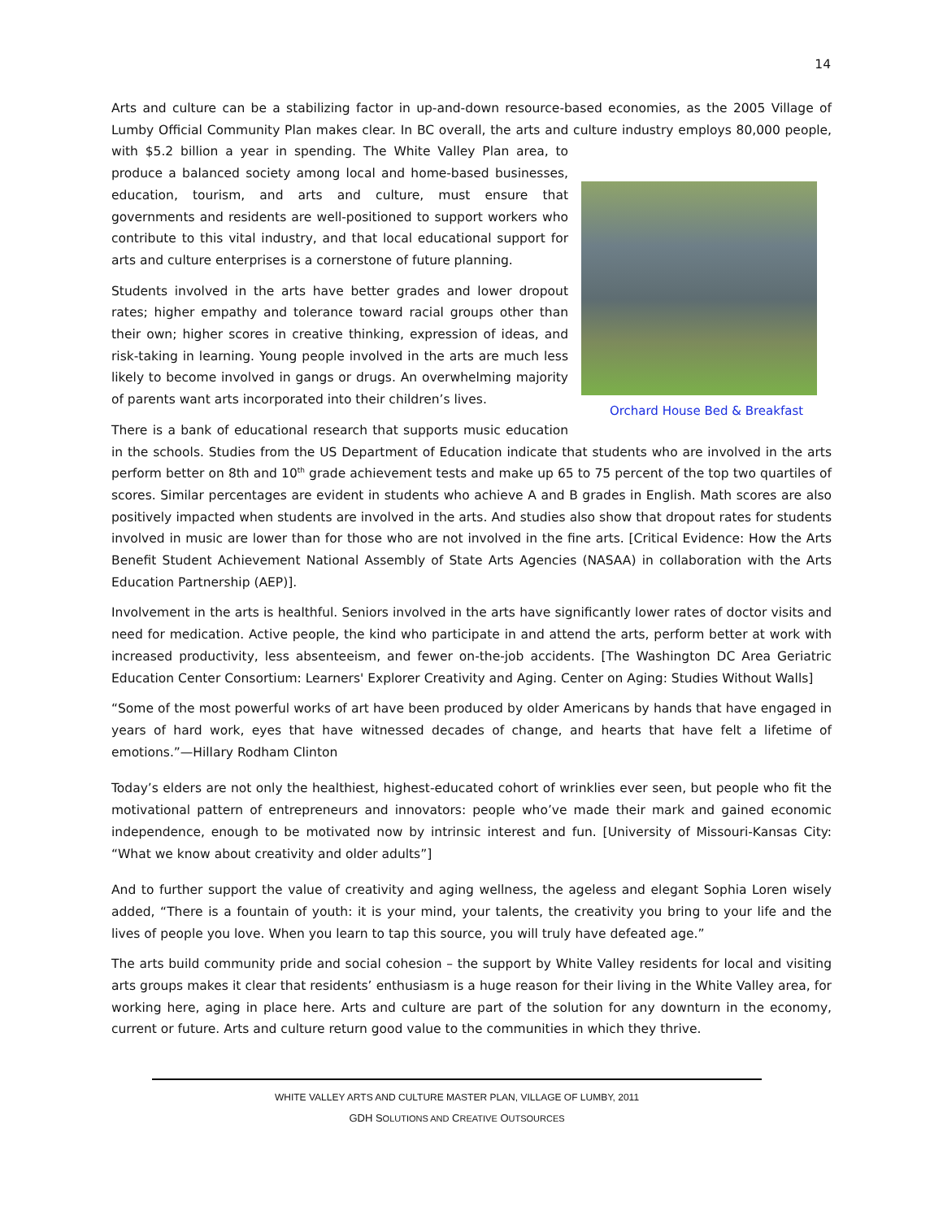14
Arts and culture can be a stabilizing factor in up-and-down resource-based economies, as the 2005 Village of Lumby Official Community Plan makes clear. In BC overall, the arts and culture industry employs 80,000 people,
Orchard House Bed & Breakfast
with $5.2 billion a year in spending. The White Valley Plan area, to produce a balanced society among local and home-based businesses, education, tourism, and arts and culture, must ensure that governments and residents are well-positioned to support workers who contribute to this vital industry, and that local educational support for arts and culture enterprises is a cornerstone of future planning.
Students involved in the arts have better grades and lower dropout rates; higher empathy and tolerance toward racial groups other than their own; higher scores in creative thinking, expression of ideas, and risk-taking in learning. Young people involved in the arts are much less likely to become involved in gangs or drugs. An overwhelming majority of parents want arts incorporated into their children’s lives.
There is a bank of educational research that supports music education in the schools. Studies from the US Department of Education indicate that students who are involved in the arts perform better on 8th and 10<sup>th</sup> grade achievement tests and make up 65 to 75 percent of the top two quartiles of scores. Similar percentages are evident in students who achieve A and B grades in English. Math scores are also positively impacted when students are involved in the arts. And studies also show that dropout rates for students involved in music are lower than for those who are not involved in the fine arts. [Critical Evidence: How the Arts Benefit Student Achievement National Assembly of State Arts Agencies (NASAA) in collaboration with the Arts Education Partnership (AEP)].
Involvement in the arts is healthful. Seniors involved in the arts have significantly lower rates of doctor visits and need for medication. Active people, the kind who participate in and attend the arts, perform better at work with increased productivity, less absenteeism, and fewer on-the-job accidents. [The Washington DC Area Geriatric Education Center Consortium: Learners' Explorer Creativity and Aging. Center on Aging: Studies Without Walls]
“Some of the most powerful works of art have been produced by older Americans by hands that have engaged in years of hard work, eyes that have witnessed decades of change, and hearts that have felt a lifetime of emotions.”—Hillary Rodham Clinton
Today’s elders are not only the healthiest, highest-educated cohort of wrinklies ever seen, but people who fit the motivational pattern of entrepreneurs and innovators: people who’ve made their mark and gained economic independence, enough to be motivated now by intrinsic interest and fun. [University of Missouri-Kansas City: “What we know about creativity and older adults”]
And to further support the value of creativity and aging wellness, the ageless and elegant Sophia Loren wisely added, “There is a fountain of youth: it is your mind, your talents, the creativity you bring to your life and the lives of people you love. When you learn to tap this source, you will truly have defeated age.”
The arts build community pride and social cohesion – the support by White Valley residents for local and visiting arts groups makes it clear that residents’ enthusiasm is a huge reason for their living in the White Valley area, for working here, aging in place here. Arts and culture are part of the solution for any downturn in the economy, current or future. Arts and culture return good value to the communities in which they thrive.
WHITE VALLEY ARTS AND CULTURE MASTER PLAN, VILLAGE OF LUMBY, 2011
GDH SOLUTIONS AND CREATIVE OUTSOURCES